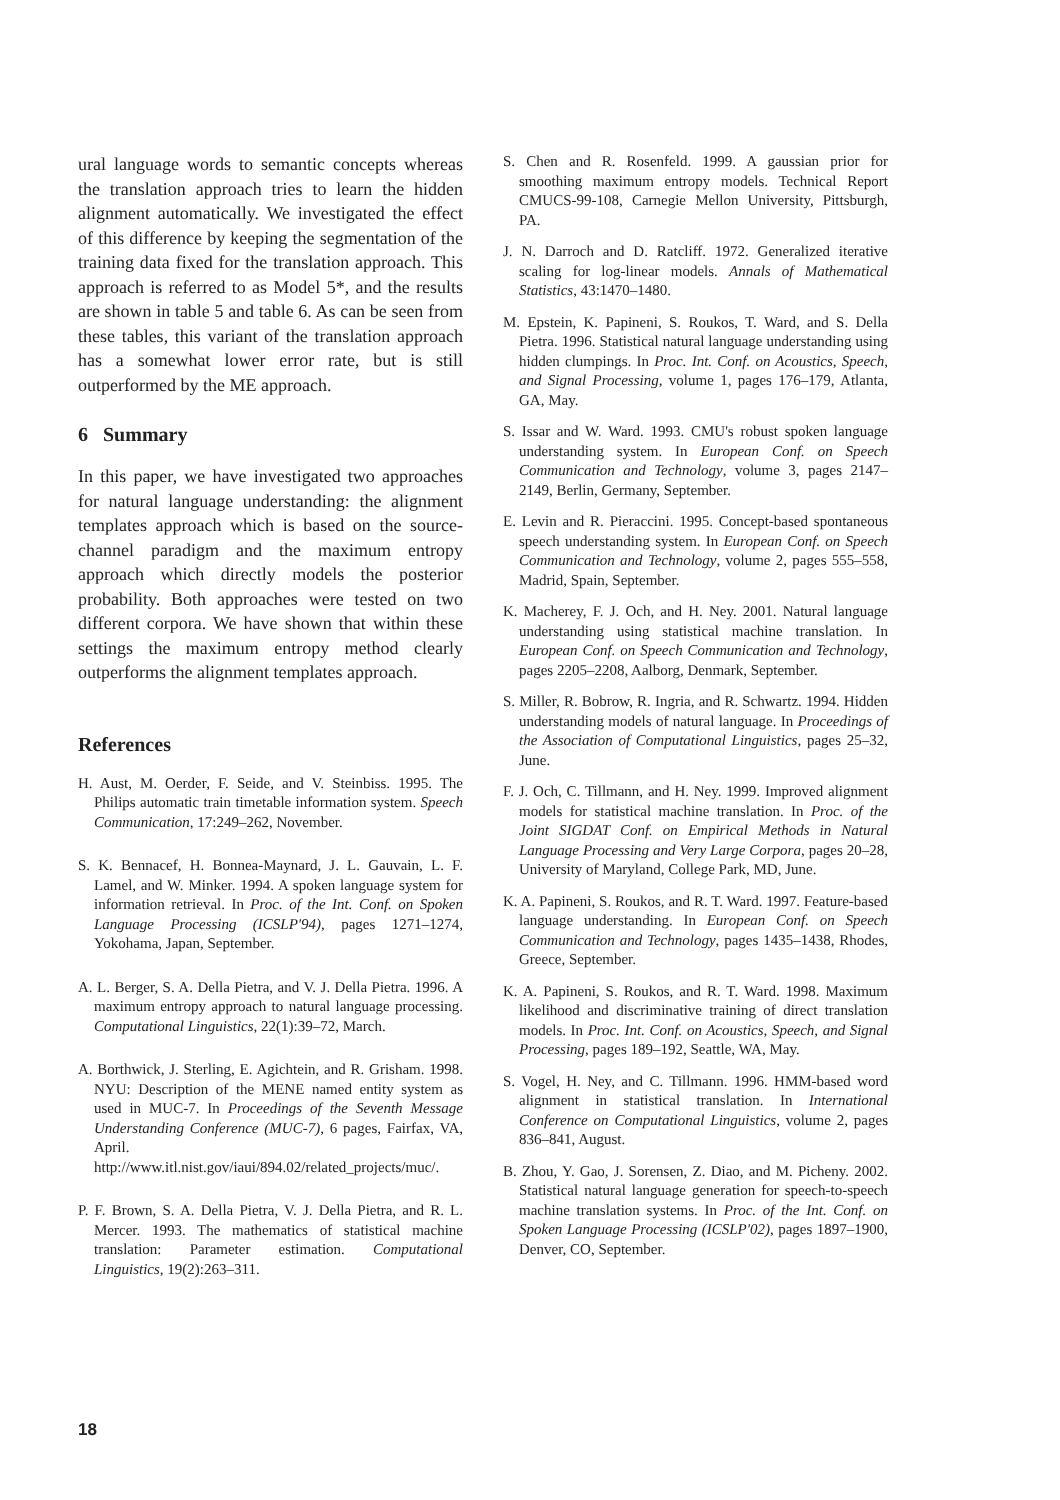ural language words to semantic concepts whereas the translation approach tries to learn the hidden alignment automatically. We investigated the effect of this difference by keeping the segmentation of the training data fixed for the translation approach. This approach is referred to as Model 5*, and the results are shown in table 5 and table 6. As can be seen from these tables, this variant of the translation approach has a somewhat lower error rate, but is still outperformed by the ME approach.
6 Summary
In this paper, we have investigated two approaches for natural language understanding: the alignment templates approach which is based on the source-channel paradigm and the maximum entropy approach which directly models the posterior probability. Both approaches were tested on two different corpora. We have shown that within these settings the maximum entropy method clearly outperforms the alignment templates approach.
References
H. Aust, M. Oerder, F. Seide, and V. Steinbiss. 1995. The Philips automatic train timetable information system. Speech Communication, 17:249–262, November.
S. K. Bennacef, H. Bonnea-Maynard, J. L. Gauvain, L. F. Lamel, and W. Minker. 1994. A spoken language system for information retrieval. In Proc. of the Int. Conf. on Spoken Language Processing (ICSLP'94), pages 1271–1274, Yokohama, Japan, September.
A. L. Berger, S. A. Della Pietra, and V. J. Della Pietra. 1996. A maximum entropy approach to natural language processing. Computational Linguistics, 22(1):39–72, March.
A. Borthwick, J. Sterling, E. Agichtein, and R. Grisham. 1998. NYU: Description of the MENE named entity system as used in MUC-7. In Proceedings of the Seventh Message Understanding Conference (MUC-7), 6 pages, Fairfax, VA, April. http://www.itl.nist.gov/iaui/894.02/related_projects/muc/.
P. F. Brown, S. A. Della Pietra, V. J. Della Pietra, and R. L. Mercer. 1993. The mathematics of statistical machine translation: Parameter estimation. Computational Linguistics, 19(2):263–311.
S. Chen and R. Rosenfeld. 1999. A gaussian prior for smoothing maximum entropy models. Technical Report CMUCS-99-108, Carnegie Mellon University, Pittsburgh, PA.
J. N. Darroch and D. Ratcliff. 1972. Generalized iterative scaling for log-linear models. Annals of Mathematical Statistics, 43:1470–1480.
M. Epstein, K. Papineni, S. Roukos, T. Ward, and S. Della Pietra. 1996. Statistical natural language understanding using hidden clumpings. In Proc. Int. Conf. on Acoustics, Speech, and Signal Processing, volume 1, pages 176–179, Atlanta, GA, May.
S. Issar and W. Ward. 1993. CMU's robust spoken language understanding system. In European Conf. on Speech Communication and Technology, volume 3, pages 2147–2149, Berlin, Germany, September.
E. Levin and R. Pieraccini. 1995. Concept-based spontaneous speech understanding system. In European Conf. on Speech Communication and Technology, volume 2, pages 555–558, Madrid, Spain, September.
K. Macherey, F. J. Och, and H. Ney. 2001. Natural language understanding using statistical machine translation. In European Conf. on Speech Communication and Technology, pages 2205–2208, Aalborg, Denmark, September.
S. Miller, R. Bobrow, R. Ingria, and R. Schwartz. 1994. Hidden understanding models of natural language. In Proceedings of the Association of Computational Linguistics, pages 25–32, June.
F. J. Och, C. Tillmann, and H. Ney. 1999. Improved alignment models for statistical machine translation. In Proc. of the Joint SIGDAT Conf. on Empirical Methods in Natural Language Processing and Very Large Corpora, pages 20–28, University of Maryland, College Park, MD, June.
K. A. Papineni, S. Roukos, and R. T. Ward. 1997. Feature-based language understanding. In European Conf. on Speech Communication and Technology, pages 1435–1438, Rhodes, Greece, September.
K. A. Papineni, S. Roukos, and R. T. Ward. 1998. Maximum likelihood and discriminative training of direct translation models. In Proc. Int. Conf. on Acoustics, Speech, and Signal Processing, pages 189–192, Seattle, WA, May.
S. Vogel, H. Ney, and C. Tillmann. 1996. HMM-based word alignment in statistical translation. In International Conference on Computational Linguistics, volume 2, pages 836–841, August.
B. Zhou, Y. Gao, J. Sorensen, Z. Diao, and M. Picheny. 2002. Statistical natural language generation for speech-to-speech machine translation systems. In Proc. of the Int. Conf. on Spoken Language Processing (ICSLP'02), pages 1897–1900, Denver, CO, September.
18